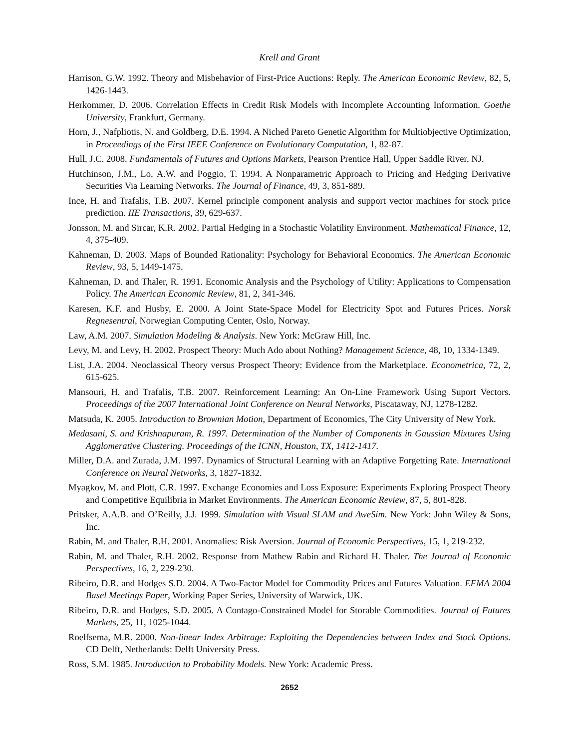Krell and Grant
Harrison, G.W. 1992. Theory and Misbehavior of First-Price Auctions: Reply. The American Economic Review, 82, 5, 1426-1443.
Herkommer, D. 2006. Correlation Effects in Credit Risk Models with Incomplete Accounting Information. Goethe University, Frankfurt, Germany.
Horn, J., Nafpliotis, N. and Goldberg, D.E. 1994. A Niched Pareto Genetic Algorithm for Multiobjective Optimization, in Proceedings of the First IEEE Conference on Evolutionary Computation, 1, 82-87.
Hull, J.C. 2008. Fundamentals of Futures and Options Markets, Pearson Prentice Hall, Upper Saddle River, NJ.
Hutchinson, J.M., Lo, A.W. and Poggio, T. 1994. A Nonparametric Approach to Pricing and Hedging Derivative Securities Via Learning Networks. The Journal of Finance, 49, 3, 851-889.
Ince, H. and Trafalis, T.B. 2007. Kernel principle component analysis and support vector machines for stock price prediction. IIE Transactions, 39, 629-637.
Jonsson, M. and Sircar, K.R. 2002. Partial Hedging in a Stochastic Volatility Environment. Mathematical Finance, 12, 4, 375-409.
Kahneman, D. 2003. Maps of Bounded Rationality: Psychology for Behavioral Economics. The American Economic Review, 93, 5, 1449-1475.
Kahneman, D. and Thaler, R. 1991. Economic Analysis and the Psychology of Utility: Applications to Compensation Policy. The American Economic Review, 81, 2, 341-346.
Karesen, K.F. and Husby, E. 2000. A Joint State-Space Model for Electricity Spot and Futures Prices. Norsk Regnesentral, Norwegian Computing Center, Oslo, Norway.
Law, A.M. 2007. Simulation Modeling & Analysis. New York: McGraw Hill, Inc.
Levy, M. and Levy, H. 2002. Prospect Theory: Much Ado about Nothing? Management Science, 48, 10, 1334-1349.
List, J.A. 2004. Neoclassical Theory versus Prospect Theory: Evidence from the Marketplace. Econometrica, 72, 2, 615-625.
Mansouri, H. and Trafalis, T.B. 2007. Reinforcement Learning: An On-Line Framework Using Suport Vectors. Proceedings of the 2007 International Joint Conference on Neural Networks, Piscataway, NJ, 1278-1282.
Matsuda, K. 2005. Introduction to Brownian Motion, Department of Economics, The City University of New York.
Medasani, S. and Krishnapuram, R. 1997. Determination of the Number of Components in Gaussian Mixtures Using Agglomerative Clustering. Proceedings of the ICNN, Houston, TX, 1412-1417.
Miller, D.A. and Zurada, J.M. 1997. Dynamics of Structural Learning with an Adaptive Forgetting Rate. International Conference on Neural Networks, 3, 1827-1832.
Myagkov, M. and Plott, C.R. 1997. Exchange Economies and Loss Exposure: Experiments Exploring Prospect Theory and Competitive Equilibria in Market Environments. The American Economic Review, 87, 5, 801-828.
Pritsker, A.A.B. and O’Reilly, J.J. 1999. Simulation with Visual SLAM and AweSim. New York: John Wiley & Sons, Inc.
Rabin, M. and Thaler, R.H. 2001. Anomalies: Risk Aversion. Journal of Economic Perspectives, 15, 1, 219-232.
Rabin, M. and Thaler, R.H. 2002. Response from Mathew Rabin and Richard H. Thaler. The Journal of Economic Perspectives, 16, 2, 229-230.
Ribeiro, D.R. and Hodges S.D. 2004. A Two-Factor Model for Commodity Prices and Futures Valuation. EFMA 2004 Basel Meetings Paper, Working Paper Series, University of Warwick, UK.
Ribeiro, D.R. and Hodges, S.D. 2005. A Contago-Constrained Model for Storable Commodities. Journal of Futures Markets, 25, 11, 1025-1044.
Roelfsema, M.R. 2000. Non-linear Index Arbitrage: Exploiting the Dependencies between Index and Stock Options. CD Delft, Netherlands: Delft University Press.
Ross, S.M. 1985. Introduction to Probability Models. New York: Academic Press.
2652